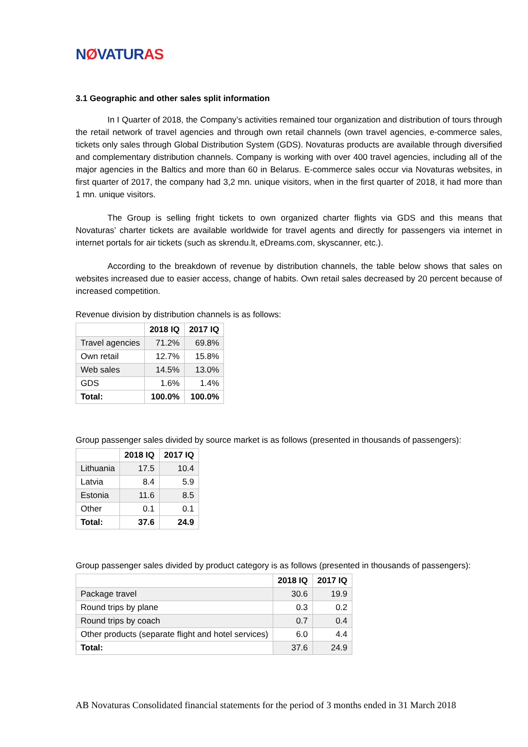NØVATURAS
3.1 Geographic and other sales split information
In I Quarter of 2018, the Company’s activities remained tour organization and distribution of tours through the retail network of travel agencies and through own retail channels (own travel agencies, e-commerce sales, tickets only sales through Global Distribution System (GDS). Novaturas products are available through diversified and complementary distribution channels. Company is working with over 400 travel agencies, including all of the major agencies in the Baltics and more than 60 in Belarus. E-commerce sales occur via Novaturas websites, in first quarter of 2017, the company had 3,2 mn. unique visitors, when in the first quarter of 2018, it had more than 1 mn. unique visitors.
The Group is selling fright tickets to own organized charter flights via GDS and this means that Novaturas’ charter tickets are available worldwide for travel agents and directly for passengers via internet in internet portals for air tickets (such as skrendu.lt, eDreams.com, skyscanner, etc.).
According to the breakdown of revenue by distribution channels, the table below shows that sales on websites increased due to easier access, change of habits. Own retail sales decreased by 20 percent because of increased competition.
Revenue division by distribution channels is as follows:
| | 2018 IQ | 2017 IQ |
| --- | --- | --- |
| Travel agencies | 71.2% | 69.8% |
| Own retail | 12.7% | 15.8% |
| Web sales | 14.5% | 13.0% |
| GDS | 1.6% | 1.4% |
| Total: | 100.0% | 100.0% |
Group passenger sales divided by source market is as follows (presented in thousands of passengers):
| | 2018 IQ | 2017 IQ |
| --- | --- | --- |
| Lithuania | 17.5 | 10.4 |
| Latvia | 8.4 | 5.9 |
| Estonia | 11.6 | 8.5 |
| Other | 0.1 | 0.1 |
| Total: | 37.6 | 24.9 |
Group passenger sales divided by product category is as follows (presented in thousands of passengers):
| | 2018 IQ | 2017 IQ |
| --- | --- | --- |
| Package travel | 30.6 | 19.9 |
| Round trips by plane | 0.3 | 0.2 |
| Round trips by coach | 0.7 | 0.4 |
| Other products (separate flight and hotel services) | 6.0 | 4.4 |
| Total: | 37.6 | 24.9 |
AB Novaturas Consolidated financial statements for the period of 3 months ended in 31 March 2018